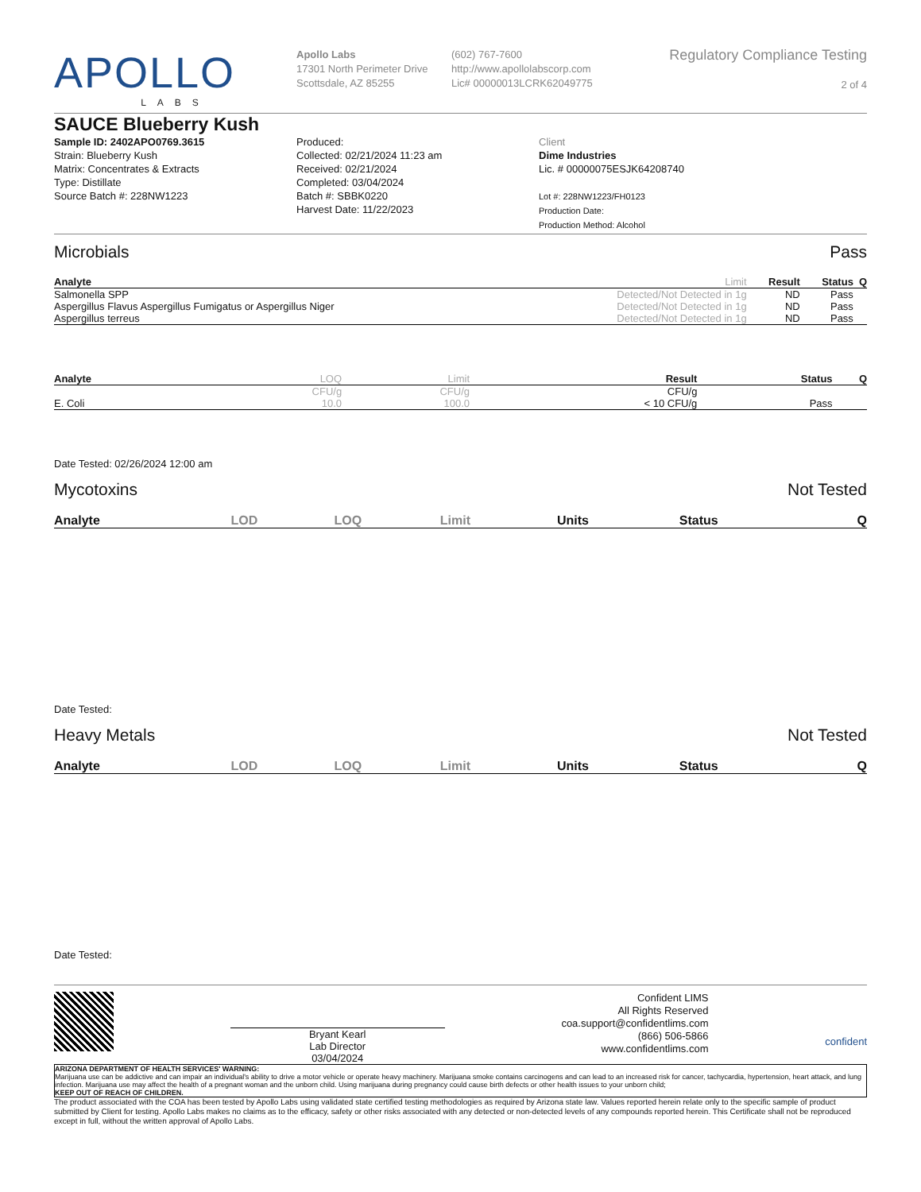APOLLO
LABS
Apollo Labs
17301 North Perimeter Drive
Scottsdale, AZ 85255
(602) 767-7600
http://www.apollolabscorp.com
Lic# 00000013LCRK62049775
Regulatory Compliance Testing
2 of 4
SAUCE Blueberry Kush
Sample ID: 2402APO0769.3615
Strain: Blueberry Kush
Matrix: Concentrates & Extracts
Type: Distillate
Source Batch #: 228NW1223
Produced:
Collected: 02/21/2024 11:23 am
Received: 02/21/2024
Completed: 03/04/2024
Batch #: SBBK0220
Harvest Date: 11/22/2023
Client
Dime Industries
Lic. # 00000075ESJK64208740
Lot #: 228NW1223/FH0123
Production Date:
Production Method: Alcohol
Microbials Pass
| Analyte | Limit | Result | Status | Q |
| --- | --- | --- | --- | --- |
| Salmonella SPP | Detected/Not Detected in 1g | ND | Pass | |
| Aspergillus Flavus Aspergillus Fumigatus or Aspergillus Niger | Detected/Not Detected in 1g | ND | Pass | |
| Aspergillus terreus | Detected/Not Detected in 1g | ND | Pass | |
| Analyte | LOQ | Limit | Result | Status | Q |
| --- | --- | --- | --- | --- | --- |
| | CFU/g | CFU/g | CFU/g | | |
| E. Coli | 10.0 | 100.0 | < 10 CFU/g | Pass | |
Date Tested: 02/26/2024 12:00 am
Mycotoxins Not Tested
| Analyte | LOD | LOQ | Limit | Units | Status | Q |
| --- | --- | --- | --- | --- | --- | --- |
Date Tested:
Heavy Metals Not Tested
| Analyte | LOD | LOQ | Limit | Units | Status | Q |
| --- | --- | --- | --- | --- | --- | --- |
Date Tested:
Bryant Kearl
Lab Director
03/04/2024
Confident LIMS
All Rights Reserved
coa.support@confidentlims.com
(866) 506-5866
www.confidentlims.com
confident
ARIZONA DEPARTMENT OF HEALTH SERVICES' WARNING:
Marijuana use can be addictive and can impair an individual's ability to drive a motor vehicle or operate heavy machinery. Marijuana smoke contains carcinogens and can lead to an increased risk for cancer, tachycardia, hypertension, heart attack, and lung infection. Marijuana use may affect the health of a pregnant woman and the unborn child. Using marijuana during pregnancy could cause birth defects or other health issues to your unborn child;
KEEP OUT OF REACH OF CHILDREN.
The product associated with the COA has been tested by Apollo Labs using validated state certified testing methodologies as required by Arizona state law. Values reported herein relate only to the specific sample of product submitted by Client for testing. Apollo Labs makes no claims as to the efficacy, safety or other risks associated with any detected or non-detected levels of any compounds reported herein. This Certificate shall not be reproduced except in full, without the written approval of Apollo Labs.